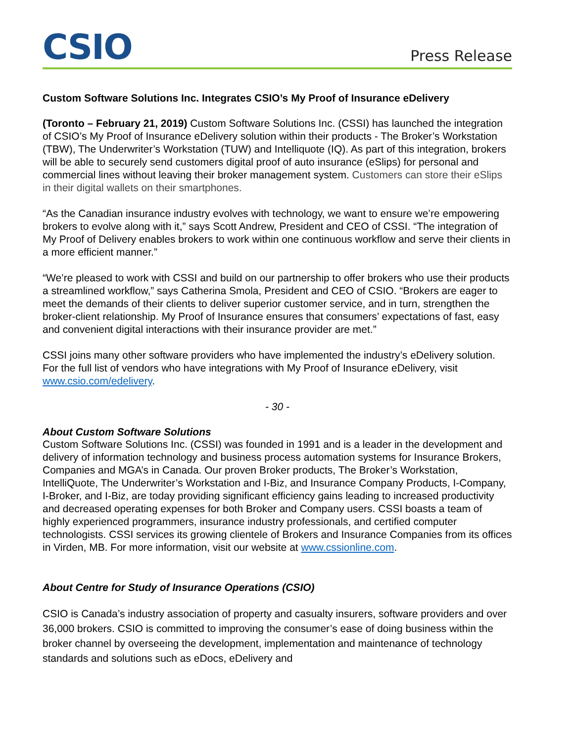CSIO
Press Release
Custom Software Solutions Inc. Integrates CSIO’s My Proof of Insurance eDelivery
(Toronto – February 21, 2019) Custom Software Solutions Inc. (CSSI) has launched the integration of CSIO’s My Proof of Insurance eDelivery solution within their products - The Broker’s Workstation (TBW), The Underwriter’s Workstation (TUW) and Intelliquote (IQ). As part of this integration, brokers will be able to securely send customers digital proof of auto insurance (eSlips) for personal and commercial lines without leaving their broker management system. Customers can store their eSlips in their digital wallets on their smartphones.
“As the Canadian insurance industry evolves with technology, we want to ensure we’re empowering brokers to evolve along with it,” says Scott Andrew, President and CEO of CSSI. “The integration of My Proof of Delivery enables brokers to work within one continuous workflow and serve their clients in a more efficient manner.”
“We’re pleased to work with CSSI and build on our partnership to offer brokers who use their products a streamlined workflow,” says Catherina Smola, President and CEO of CSIO. “Brokers are eager to meet the demands of their clients to deliver superior customer service, and in turn, strengthen the broker-client relationship. My Proof of Insurance ensures that consumers’ expectations of fast, easy and convenient digital interactions with their insurance provider are met.”
CSSI joins many other software providers who have implemented the industry’s eDelivery solution. For the full list of vendors who have integrations with My Proof of Insurance eDelivery, visit www.csio.com/edelivery.
- 30 -
About Custom Software Solutions
Custom Software Solutions Inc. (CSSI) was founded in 1991 and is a leader in the development and delivery of information technology and business process automation systems for Insurance Brokers, Companies and MGA’s in Canada. Our proven Broker products, The Broker’s Workstation, IntelliQuote, The Underwriter’s Workstation and I-Biz, and Insurance Company Products, I-Company, I-Broker, and I-Biz, are today providing significant efficiency gains leading to increased productivity and decreased operating expenses for both Broker and Company users. CSSI boasts a team of highly experienced programmers, insurance industry professionals, and certified computer technologists. CSSI services its growing clientele of Brokers and Insurance Companies from its offices in Virden, MB. For more information, visit our website at www.cssionline.com.
About Centre for Study of Insurance Operations (CSIO)
CSIO is Canada’s industry association of property and casualty insurers, software providers and over 36,000 brokers. CSIO is committed to improving the consumer’s ease of doing business within the broker channel by overseeing the development, implementation and maintenance of technology standards and solutions such as eDocs, eDelivery and